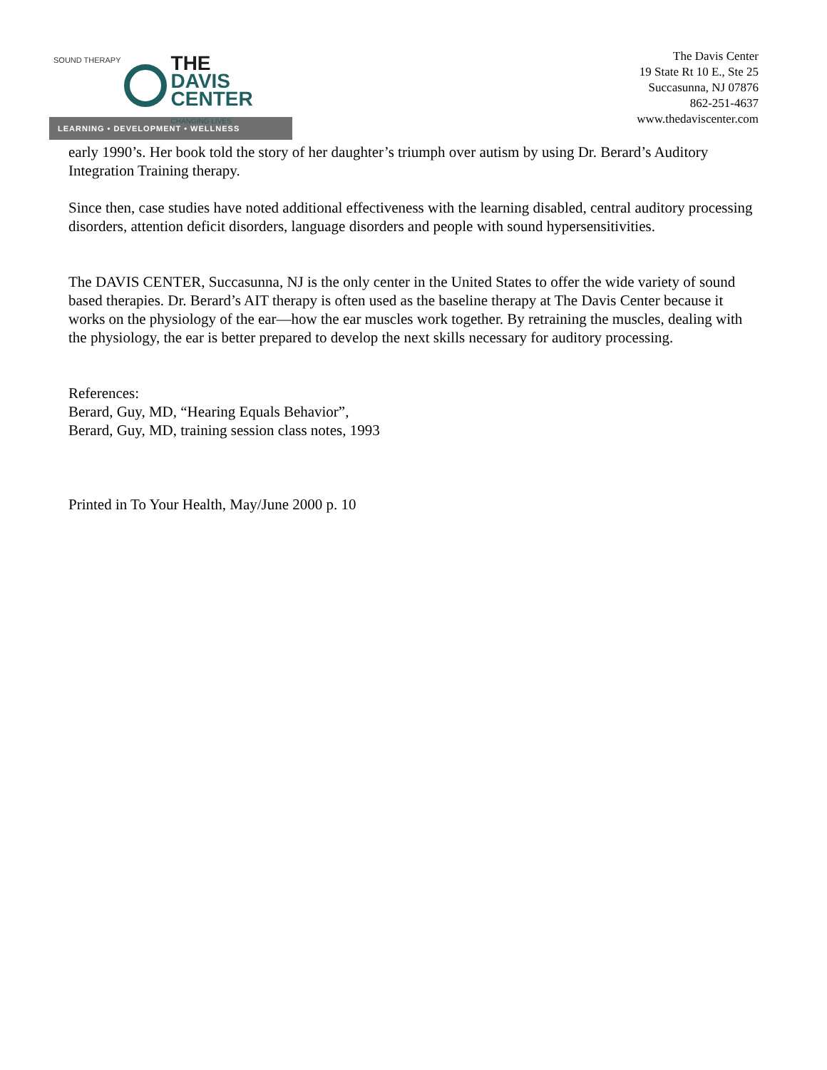SOUND THERAPY
THE
DAVIS
CENTER
CHANGING LIVES
LEARNING • DEVELOPMENT • WELLNESS
The Davis Center
19 State Rt 10 E., Ste 25
Succasunna, NJ 07876
862-251-4637
www.thedaviscenter.com
early 1990’s. Her book told the story of her daughter’s triumph over autism by using Dr. Berard’s Auditory Integration Training therapy.
Since then, case studies have noted additional effectiveness with the learning disabled, central auditory processing disorders, attention deficit disorders, language disorders and people with sound hypersensitivities.
The DAVIS CENTER, Succasunna, NJ is the only center in the United States to offer the wide variety of sound based therapies. Dr. Berard’s AIT therapy is often used as the baseline therapy at The Davis Center because it works on the physiology of the ear—how the ear muscles work together. By retraining the muscles, dealing with the physiology, the ear is better prepared to develop the next skills necessary for auditory processing.
References:
Berard, Guy, MD, “Hearing Equals Behavior”,
Berard, Guy, MD, training session class notes, 1993
Printed in To Your Health, May/June 2000 p. 10